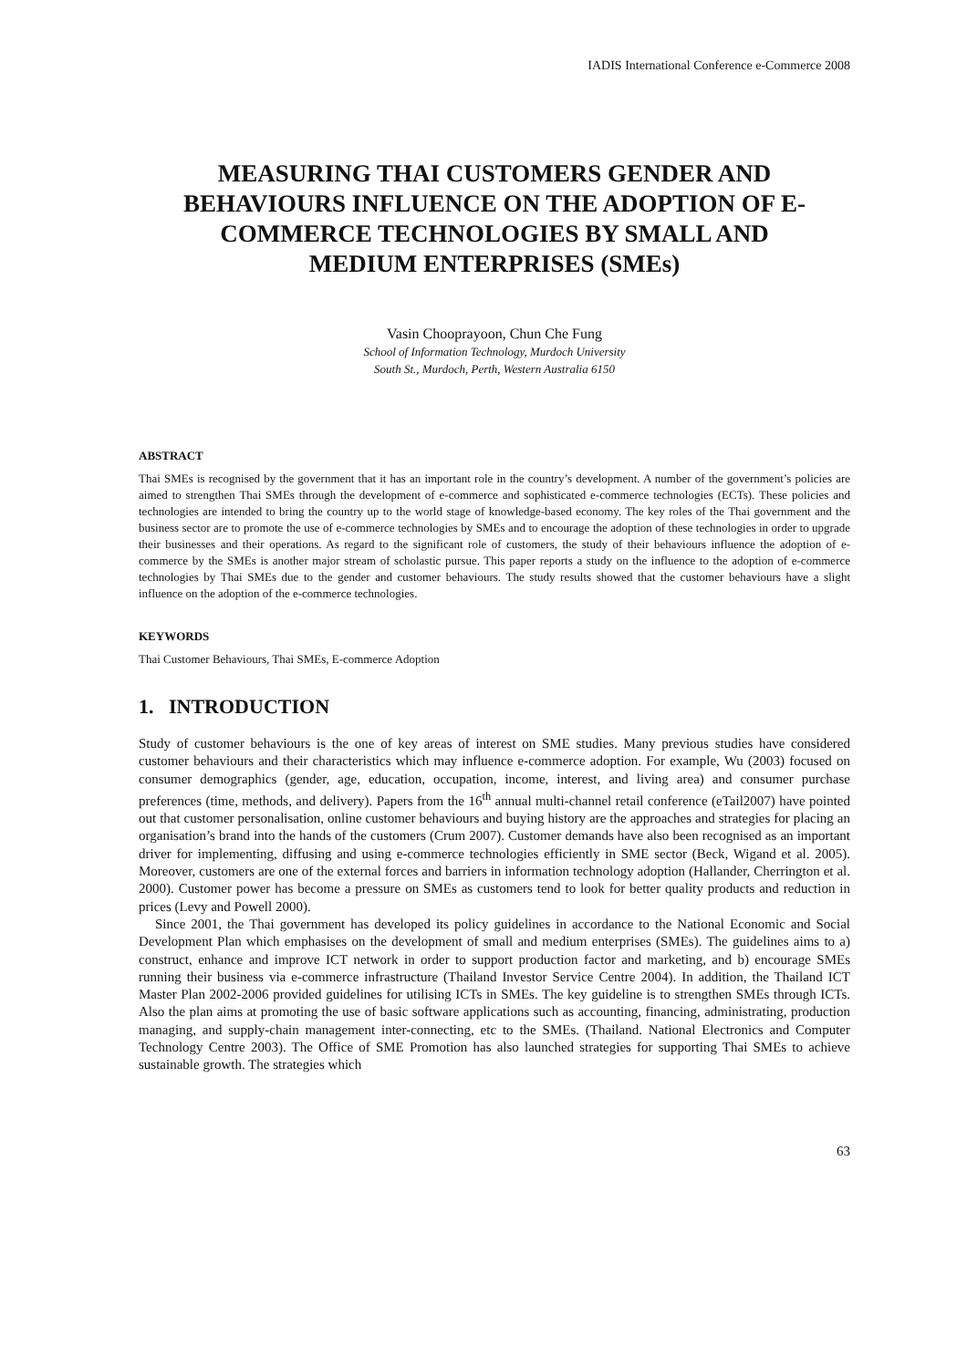IADIS International Conference e-Commerce 2008
MEASURING THAI CUSTOMERS GENDER AND BEHAVIOURS INFLUENCE ON THE ADOPTION OF E-COMMERCE TECHNOLOGIES BY SMALL AND MEDIUM ENTERPRISES (SMEs)
Vasin Chooprayoon, Chun Che Fung
School of Information Technology, Murdoch University
South St., Murdoch, Perth, Western Australia 6150
ABSTRACT
Thai SMEs is recognised by the government that it has an important role in the country’s development. A number of the government’s policies are aimed to strengthen Thai SMEs through the development of e-commerce and sophisticated e-commerce technologies (ECTs). These policies and technologies are intended to bring the country up to the world stage of knowledge-based economy. The key roles of the Thai government and the business sector are to promote the use of e-commerce technologies by SMEs and to encourage the adoption of these technologies in order to upgrade their businesses and their operations. As regard to the significant role of customers, the study of their behaviours influence the adoption of e-commerce by the SMEs is another major stream of scholastic pursue. This paper reports a study on the influence to the adoption of e-commerce technologies by Thai SMEs due to the gender and customer behaviours. The study results showed that the customer behaviours have a slight influence on the adoption of the e-commerce technologies.
KEYWORDS
Thai Customer Behaviours, Thai SMEs, E-commerce Adoption
1. INTRODUCTION
Study of customer behaviours is the one of key areas of interest on SME studies. Many previous studies have considered customer behaviours and their characteristics which may influence e-commerce adoption. For example, Wu (2003) focused on consumer demographics (gender, age, education, occupation, income, interest, and living area) and consumer purchase preferences (time, methods, and delivery). Papers from the 16<sup>th</sup> annual multi-channel retail conference (eTail2007) have pointed out that customer personalisation, online customer behaviours and buying history are the approaches and strategies for placing an organisation’s brand into the hands of the customers (Crum 2007). Customer demands have also been recognised as an important driver for implementing, diffusing and using e-commerce technologies efficiently in SME sector (Beck, Wigand et al. 2005). Moreover, customers are one of the external forces and barriers in information technology adoption (Hallander, Cherrington et al. 2000). Customer power has become a pressure on SMEs as customers tend to look for better quality products and reduction in prices (Levy and Powell 2000).
Since 2001, the Thai government has developed its policy guidelines in accordance to the National Economic and Social Development Plan which emphasises on the development of small and medium enterprises (SMEs). The guidelines aims to a) construct, enhance and improve ICT network in order to support production factor and marketing, and b) encourage SMEs running their business via e-commerce infrastructure (Thailand Investor Service Centre 2004). In addition, the Thailand ICT Master Plan 2002-2006 provided guidelines for utilising ICTs in SMEs. The key guideline is to strengthen SMEs through ICTs. Also the plan aims at promoting the use of basic software applications such as accounting, financing, administrating, production managing, and supply-chain management inter-connecting, etc to the SMEs. (Thailand. National Electronics and Computer Technology Centre 2003). The Office of SME Promotion has also launched strategies for supporting Thai SMEs to achieve sustainable growth. The strategies which
63